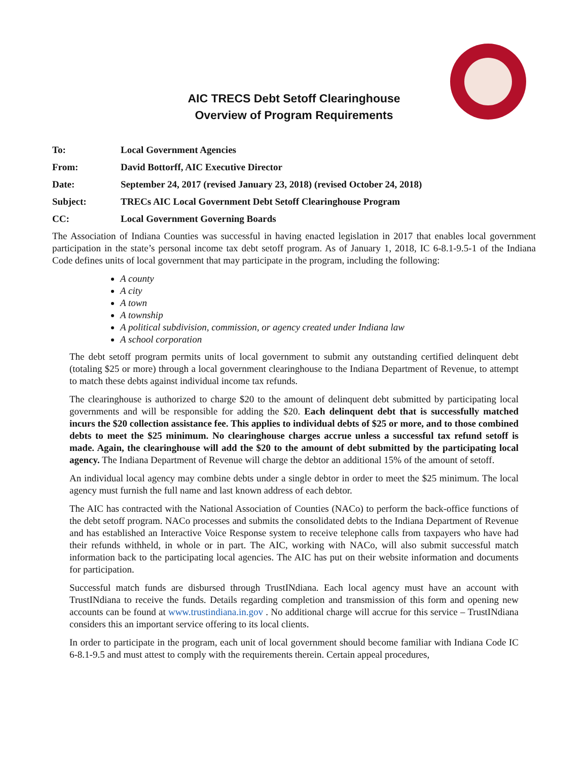AIC TRECS Debt Setoff Clearinghouse
Overview of Program Requirements
| To: | Local Government Agencies |
| From: | David Bottorff, AIC Executive Director |
| Date: | September 24, 2017 (revised January 23, 2018) (revised October 24, 2018) |
| Subject: | TRECs AIC Local Government Debt Setoff Clearinghouse Program |
| CC: | Local Government Governing Boards |
The Association of Indiana Counties was successful in having enacted legislation in 2017 that enables local government participation in the state’s personal income tax debt setoff program. As of January 1, 2018, IC 6-8.1-9.5-1 of the Indiana Code defines units of local government that may participate in the program, including the following:
A county
A city
A town
A township
A political subdivision, commission, or agency created under Indiana law
A school corporation
The debt setoff program permits units of local government to submit any outstanding certified delinquent debt (totaling $25 or more) through a local government clearinghouse to the Indiana Department of Revenue, to attempt to match these debts against individual income tax refunds.
The clearinghouse is authorized to charge $20 to the amount of delinquent debt submitted by participating local governments and will be responsible for adding the $20. Each delinquent debt that is successfully matched incurs the $20 collection assistance fee. This applies to individual debts of $25 or more, and to those combined debts to meet the $25 minimum. No clearinghouse charges accrue unless a successful tax refund setoff is made. Again, the clearinghouse will add the $20 to the amount of debt submitted by the participating local agency. The Indiana Department of Revenue will charge the debtor an additional 15% of the amount of setoff.
An individual local agency may combine debts under a single debtor in order to meet the $25 minimum. The local agency must furnish the full name and last known address of each debtor.
The AIC has contracted with the National Association of Counties (NACo) to perform the back-office functions of the debt setoff program. NACo processes and submits the consolidated debts to the Indiana Department of Revenue and has established an Interactive Voice Response system to receive telephone calls from taxpayers who have had their refunds withheld, in whole or in part. The AIC, working with NACo, will also submit successful match information back to the participating local agencies. The AIC has put on their website information and documents for participation.
Successful match funds are disbursed through TrustINdiana. Each local agency must have an account with TrustINdiana to receive the funds. Details regarding completion and transmission of this form and opening new accounts can be found at www.trustindiana.in.gov . No additional charge will accrue for this service – TrustINdiana considers this an important service offering to its local clients.
In order to participate in the program, each unit of local government should become familiar with Indiana Code IC 6-8.1-9.5 and must attest to comply with the requirements therein. Certain appeal procedures,